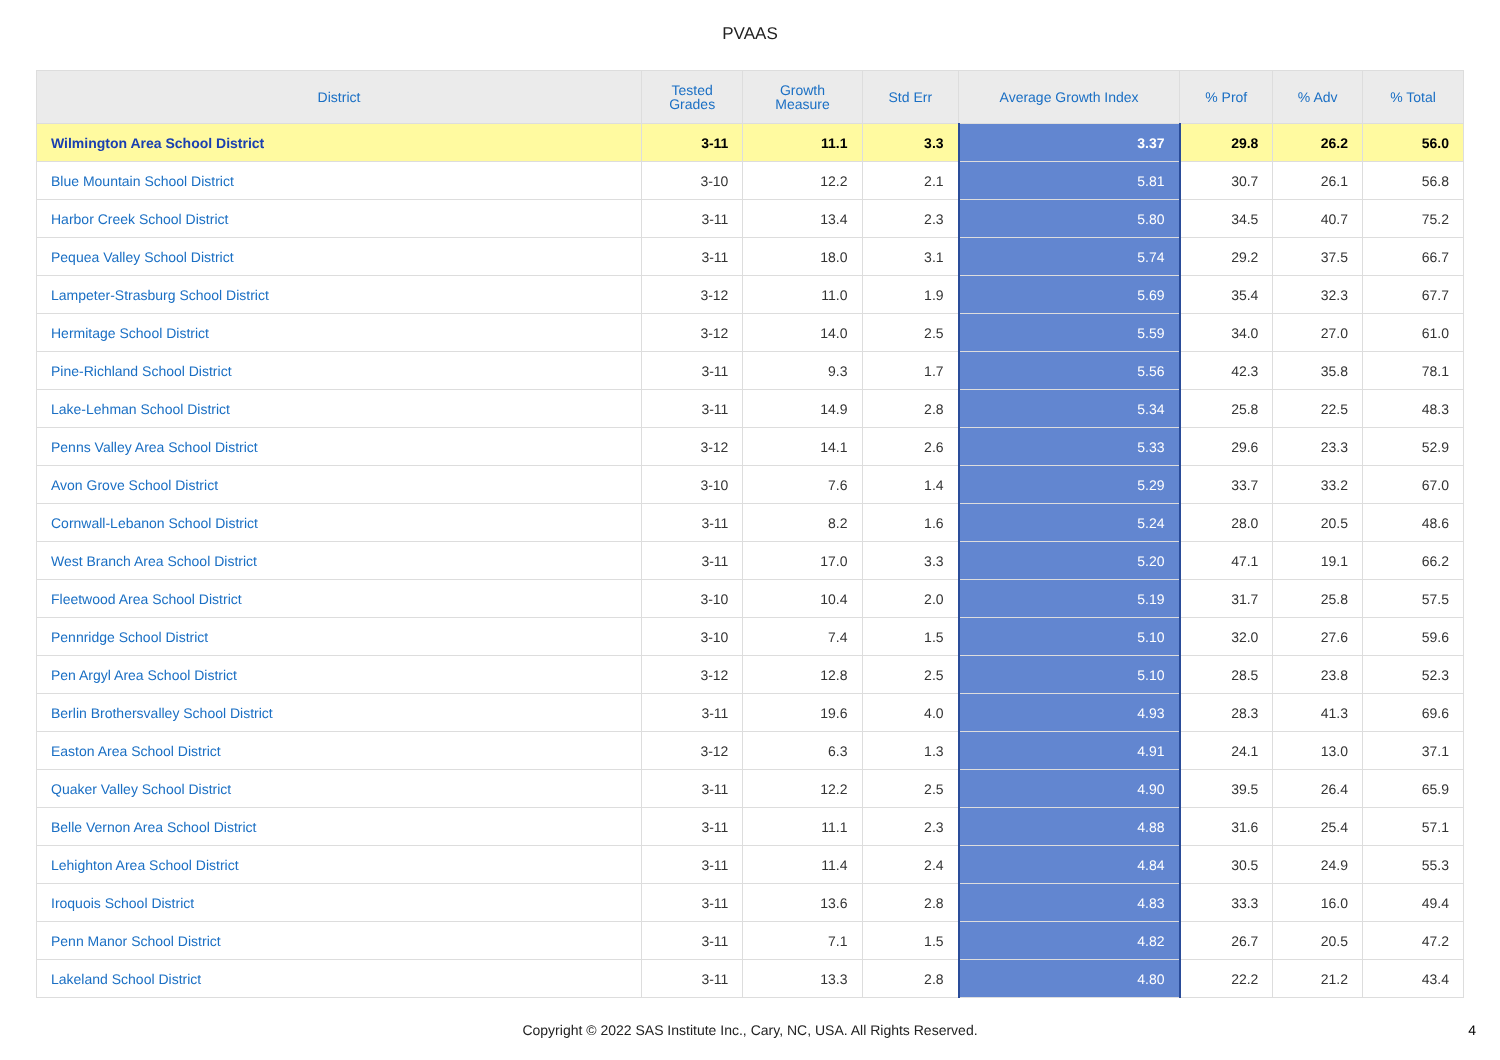PVAAS
| District | Tested Grades | Growth Measure | Std Err | Average Growth Index | % Prof | % Adv | % Total |
| --- | --- | --- | --- | --- | --- | --- | --- |
| Wilmington Area School District | 3-11 | 11.1 | 3.3 | 3.37 | 29.8 | 26.2 | 56.0 |
| Blue Mountain School District | 3-10 | 12.2 | 2.1 | 5.81 | 30.7 | 26.1 | 56.8 |
| Harbor Creek School District | 3-11 | 13.4 | 2.3 | 5.80 | 34.5 | 40.7 | 75.2 |
| Pequea Valley School District | 3-11 | 18.0 | 3.1 | 5.74 | 29.2 | 37.5 | 66.7 |
| Lampeter-Strasburg School District | 3-12 | 11.0 | 1.9 | 5.69 | 35.4 | 32.3 | 67.7 |
| Hermitage School District | 3-12 | 14.0 | 2.5 | 5.59 | 34.0 | 27.0 | 61.0 |
| Pine-Richland School District | 3-11 | 9.3 | 1.7 | 5.56 | 42.3 | 35.8 | 78.1 |
| Lake-Lehman School District | 3-11 | 14.9 | 2.8 | 5.34 | 25.8 | 22.5 | 48.3 |
| Penns Valley Area School District | 3-12 | 14.1 | 2.6 | 5.33 | 29.6 | 23.3 | 52.9 |
| Avon Grove School District | 3-10 | 7.6 | 1.4 | 5.29 | 33.7 | 33.2 | 67.0 |
| Cornwall-Lebanon School District | 3-11 | 8.2 | 1.6 | 5.24 | 28.0 | 20.5 | 48.6 |
| West Branch Area School District | 3-11 | 17.0 | 3.3 | 5.20 | 47.1 | 19.1 | 66.2 |
| Fleetwood Area School District | 3-10 | 10.4 | 2.0 | 5.19 | 31.7 | 25.8 | 57.5 |
| Pennridge School District | 3-10 | 7.4 | 1.5 | 5.10 | 32.0 | 27.6 | 59.6 |
| Pen Argyl Area School District | 3-12 | 12.8 | 2.5 | 5.10 | 28.5 | 23.8 | 52.3 |
| Berlin Brothersvalley School District | 3-11 | 19.6 | 4.0 | 4.93 | 28.3 | 41.3 | 69.6 |
| Easton Area School District | 3-12 | 6.3 | 1.3 | 4.91 | 24.1 | 13.0 | 37.1 |
| Quaker Valley School District | 3-11 | 12.2 | 2.5 | 4.90 | 39.5 | 26.4 | 65.9 |
| Belle Vernon Area School District | 3-11 | 11.1 | 2.3 | 4.88 | 31.6 | 25.4 | 57.1 |
| Lehighton Area School District | 3-11 | 11.4 | 2.4 | 4.84 | 30.5 | 24.9 | 55.3 |
| Iroquois School District | 3-11 | 13.6 | 2.8 | 4.83 | 33.3 | 16.0 | 49.4 |
| Penn Manor School District | 3-11 | 7.1 | 1.5 | 4.82 | 26.7 | 20.5 | 47.2 |
| Lakeland School District | 3-11 | 13.3 | 2.8 | 4.80 | 22.2 | 21.2 | 43.4 |
Copyright © 2022 SAS Institute Inc., Cary, NC, USA. All Rights Reserved.
4